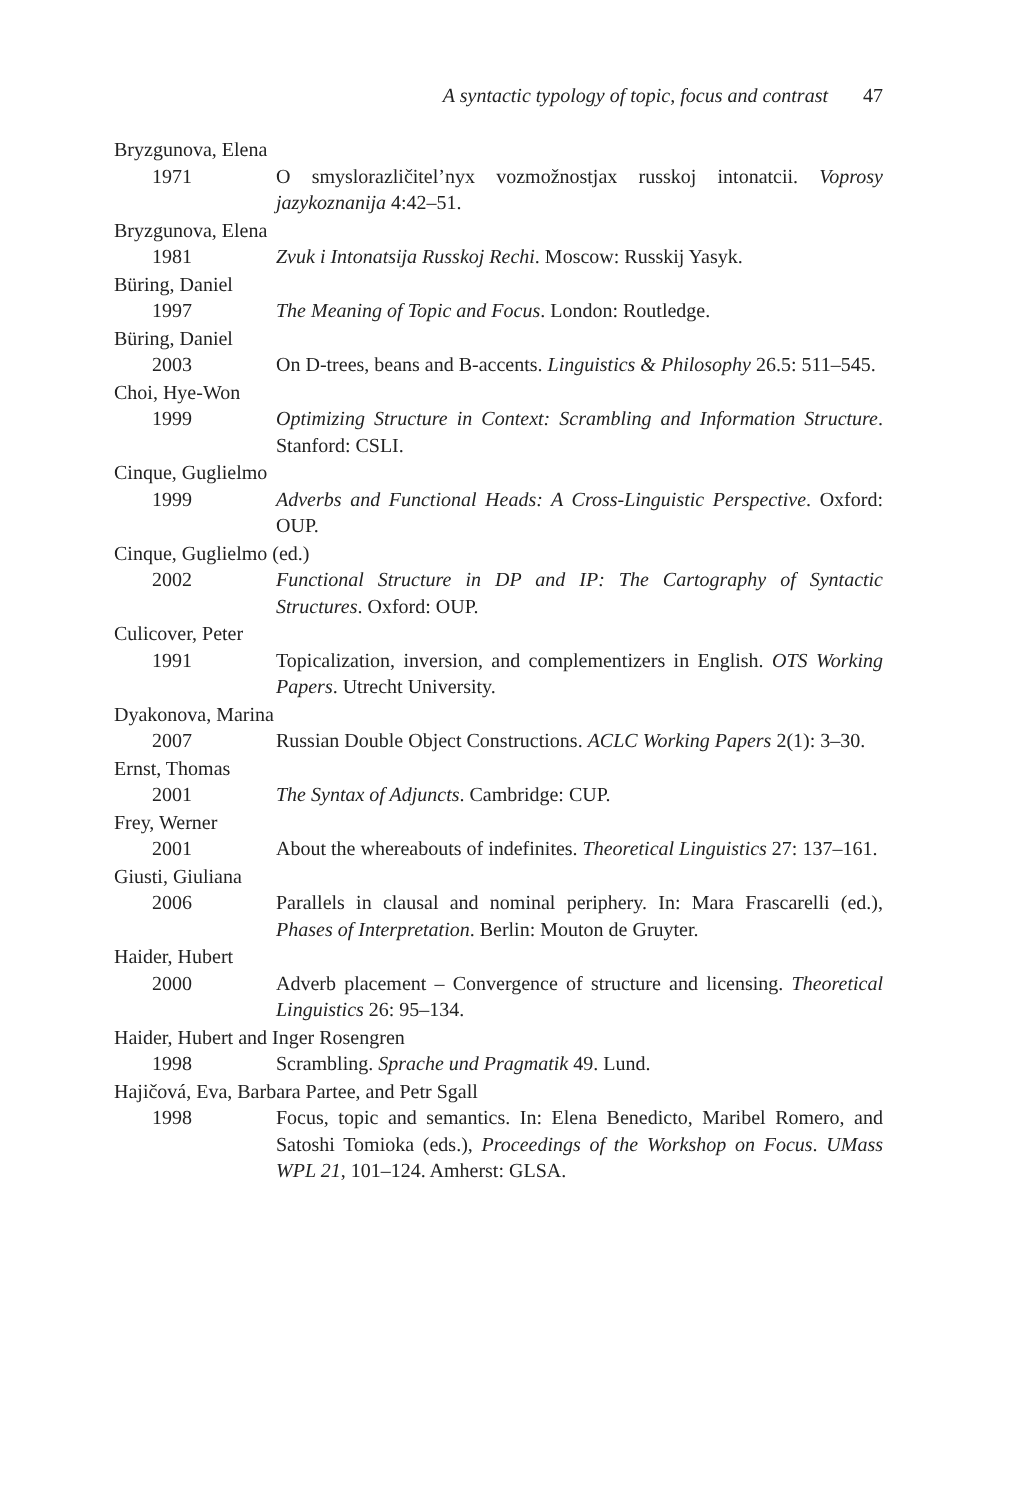A syntactic typology of topic, focus and contrast 47
Bryzgunova, Elena
1971 O smyslorazličitel’nyx vozmožnostjax russkoj intonatcii. Voprosy jazykoznanija 4:42–51.
Bryzgunova, Elena
1981 Zvuk i Intonatsija Russkoj Rechi. Moscow: Russkij Yasyk.
Büring, Daniel
1997 The Meaning of Topic and Focus. London: Routledge.
Büring, Daniel
2003 On D-trees, beans and B-accents. Linguistics & Philosophy 26.5: 511–545.
Choi, Hye-Won
1999 Optimizing Structure in Context: Scrambling and Information Structure. Stanford: CSLI.
Cinque, Guglielmo
1999 Adverbs and Functional Heads: A Cross-Linguistic Perspective. Oxford: OUP.
Cinque, Guglielmo (ed.)
2002 Functional Structure in DP and IP: The Cartography of Syntactic Structures. Oxford: OUP.
Culicover, Peter
1991 Topicalization, inversion, and complementizers in English. OTS Working Papers. Utrecht University.
Dyakonova, Marina
2007 Russian Double Object Constructions. ACLC Working Papers 2(1): 3–30.
Ernst, Thomas
2001 The Syntax of Adjuncts. Cambridge: CUP.
Frey, Werner
2001 About the whereabouts of indefinites. Theoretical Linguistics 27: 137–161.
Giusti, Giuliana
2006 Parallels in clausal and nominal periphery. In: Mara Frascarelli (ed.), Phases of Interpretation. Berlin: Mouton de Gruyter.
Haider, Hubert
2000 Adverb placement – Convergence of structure and licensing. Theoretical Linguistics 26: 95–134.
Haider, Hubert and Inger Rosengren
1998 Scrambling. Sprache und Pragmatik 49. Lund.
Hajičová, Eva, Barbara Partee, and Petr Sgall
1998 Focus, topic and semantics. In: Elena Benedicto, Maribel Romero, and Satoshi Tomioka (eds.), Proceedings of the Workshop on Focus. UMass WPL 21, 101–124. Amherst: GLSA.